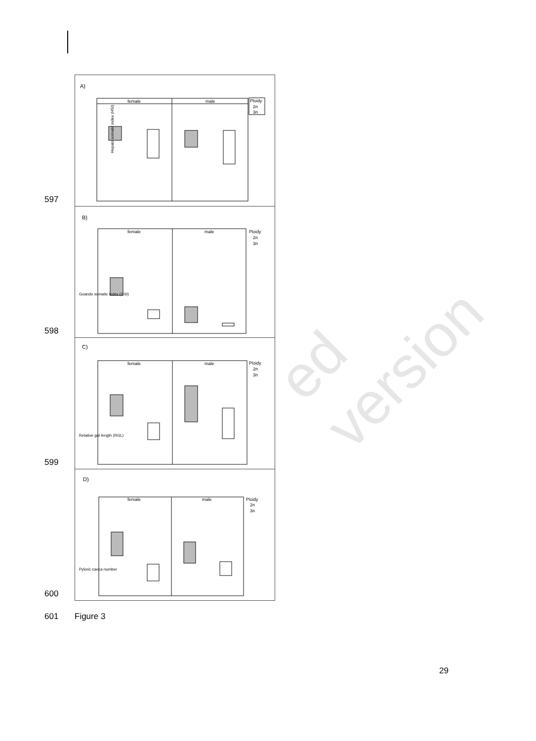ed version
597
A)
female
male
Ploidy
2n
3n
Hepato somatic index (HSI)
598
B)
female
male
Ploidy
2n
3n
Goando somatic index (GSI)
599
C)
female
male
Ploidy
2n
3n
Relative gut length (RGL)
600
D)
female
male
Ploidy
2n
3n
Pyloric caeca number
601 Figure 3
29